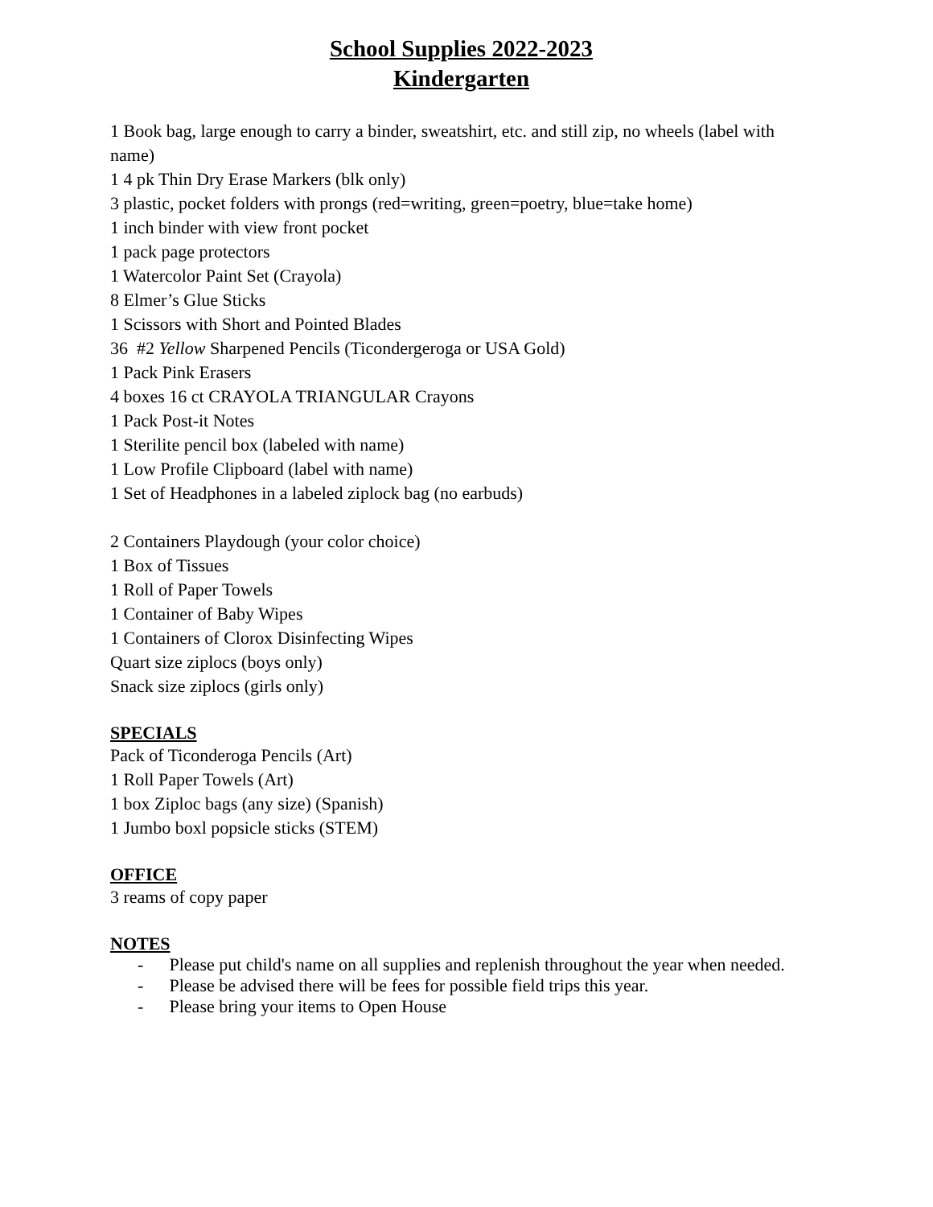School Supplies 2022-2023
Kindergarten
1 Book bag, large enough to carry a binder, sweatshirt, etc. and still zip, no wheels (label with name)
1 4 pk Thin Dry Erase Markers (blk only)
3 plastic, pocket folders with prongs (red=writing, green=poetry, blue=take home)
1 inch binder with view front pocket
1 pack page protectors
1 Watercolor Paint Set (Crayola)
8 Elmer’s Glue Sticks
1 Scissors with Short and Pointed Blades
36 #2 Yellow Sharpened Pencils (Ticondergeroga or USA Gold)
1 Pack Pink Erasers
4 boxes 16 ct CRAYOLA TRIANGULAR Crayons
1 Pack Post-it Notes
1 Sterilite pencil box (labeled with name)
1 Low Profile Clipboard (label with name)
1 Set of Headphones in a labeled ziplock bag (no earbuds)
2 Containers Playdough (your color choice)
1 Box of Tissues
1 Roll of Paper Towels
1 Container of Baby Wipes
1 Containers of Clorox Disinfecting Wipes
Quart size ziplocs (boys only)
Snack size ziplocs (girls only)
SPECIALS
Pack of Ticonderoga Pencils (Art)
1 Roll Paper Towels (Art)
1 box Ziploc bags (any size) (Spanish)
1 Jumbo boxl popsicle sticks (STEM)
OFFICE
3 reams of copy paper
NOTES
- Please put child's name on all supplies and replenish throughout the year when needed.
- Please be advised there will be fees for possible field trips this year.
- Please bring your items to Open House